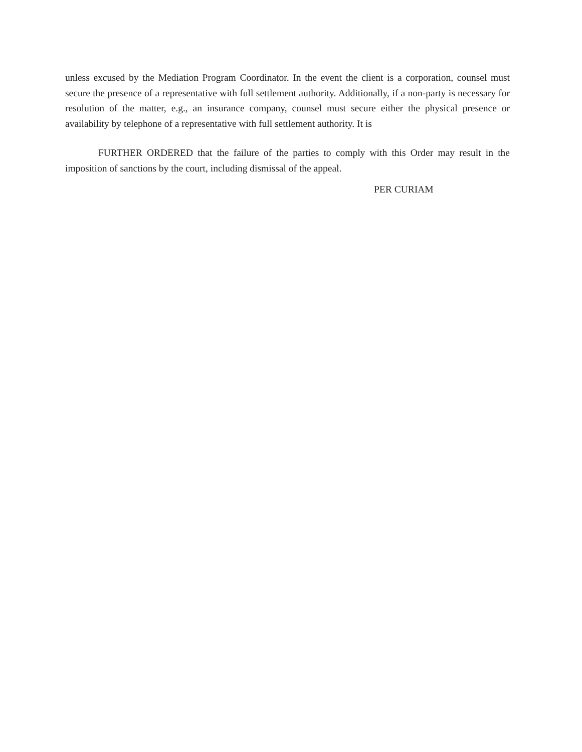unless excused by the Mediation Program Coordinator. In the event the client is a corporation, counsel must secure the presence of a representative with full settlement authority. Additionally, if a non-party is necessary for resolution of the matter, e.g., an insurance company, counsel must secure either the physical presence or availability by telephone of a representative with full settlement authority. It is
FURTHER ORDERED that the failure of the parties to comply with this Order may result in the imposition of sanctions by the court, including dismissal of the appeal.
PER CURIAM